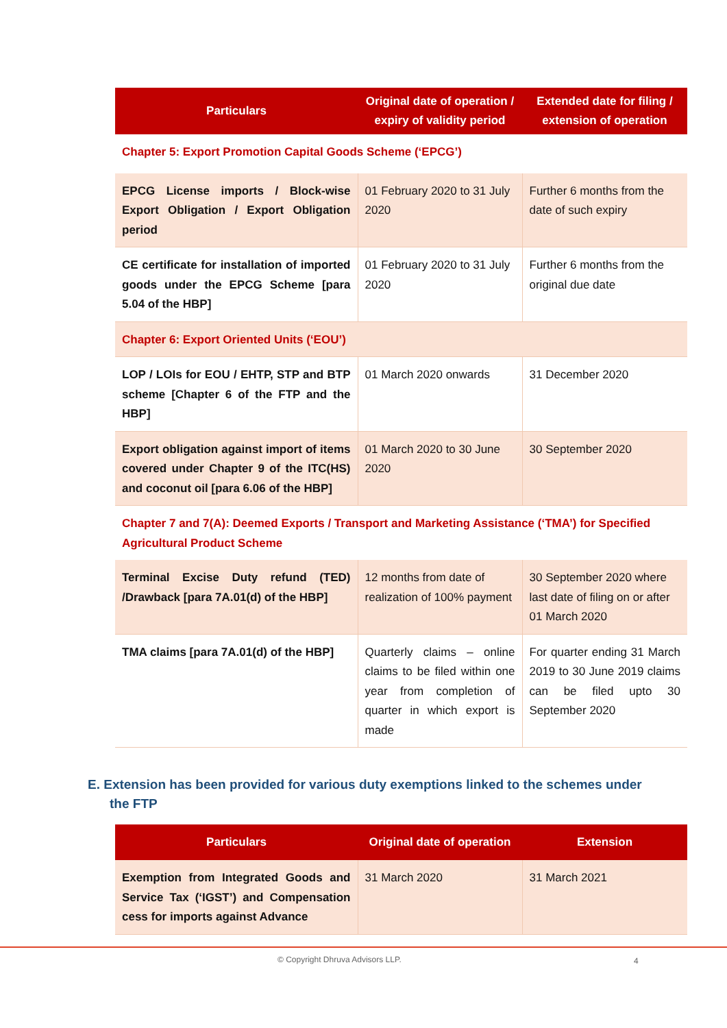| Particulars | Original date of operation / expiry of validity period | Extended date for filing / extension of operation |
| --- | --- | --- |
| Chapter 5: Export Promotion Capital Goods Scheme (‘EPCG’) | | |
| EPCG License imports / Block-wise Export Obligation / Export Obligation period | 01 February 2020 to 31 July 2020 | Further 6 months from the date of such expiry |
| CE certificate for installation of imported goods under the EPCG Scheme [para 5.04 of the HBP] | 01 February 2020 to 31 July 2020 | Further 6 months from the original due date |
| Chapter 6: Export Oriented Units (‘EOU’) | | |
| LOP / LOIs for EOU / EHTP, STP and BTP scheme [Chapter 6 of the FTP and the HBP] | 01 March 2020 onwards | 31 December 2020 |
| Export obligation against import of items covered under Chapter 9 of the ITC(HS) and coconut oil [para 6.06 of the HBP] | 01 March 2020 to 30 June 2020 | 30 September 2020 |
| Chapter 7 and 7(A): Deemed Exports / Transport and Marketing Assistance (‘TMA’) for Specified Agricultural Product Scheme | | |
| Terminal Excise Duty refund (TED) /Drawback [para 7A.01(d) of the HBP] | 12 months from date of realization of 100% payment | 30 September 2020 where last date of filing on or after 01 March 2020 |
| TMA claims [para 7A.01(d) of the HBP] | Quarterly claims – online claims to be filed within one year from completion of quarter in which export is made | For quarter ending 31 March 2019 to 30 June 2019 claims can be filed upto 30 September 2020 |
E. Extension has been provided for various duty exemptions linked to the schemes under the FTP
| Particulars | Original date of operation | Extension |
| --- | --- | --- |
| Exemption from Integrated Goods and Service Tax (‘IGST’) and Compensation cess for imports against Advance | 31 March 2020 | 31 March 2021 |
© Copyright Dhruva Advisors LLP. 4